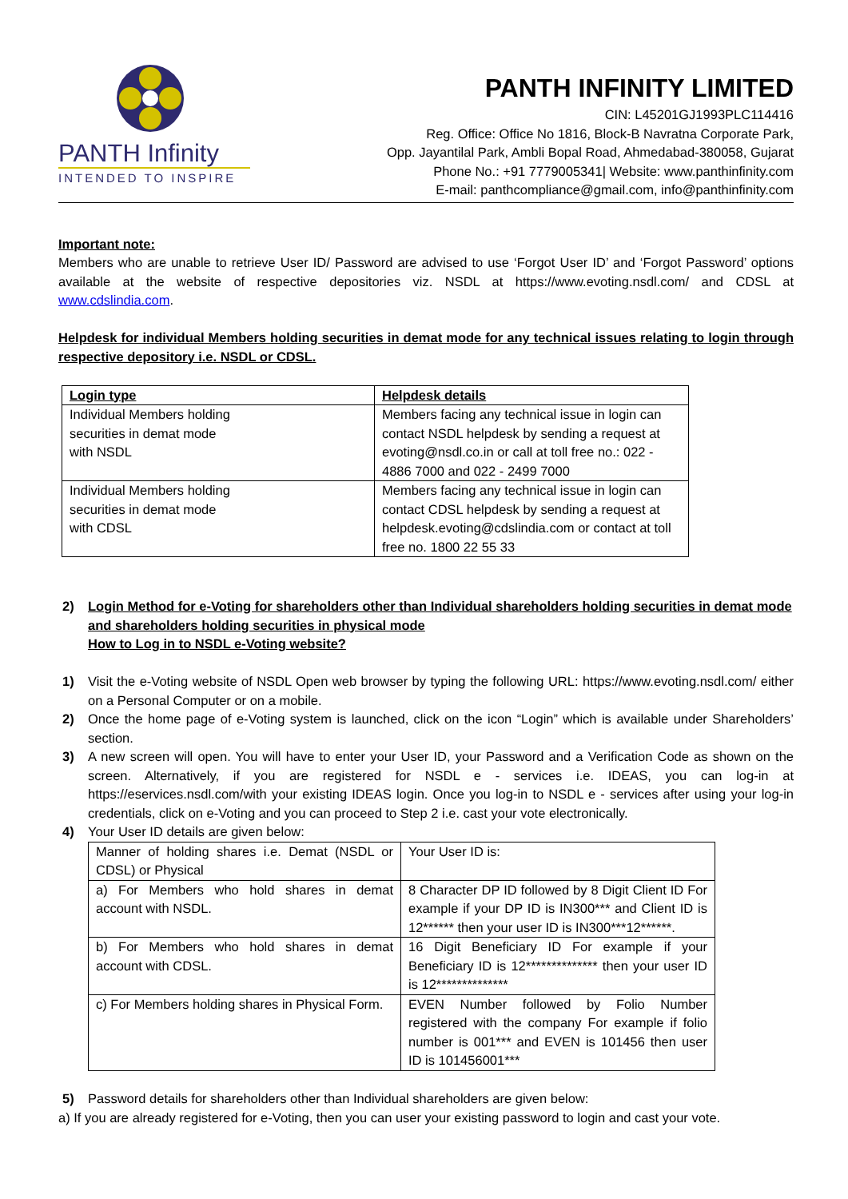PANTH Infinity
INTENDED TO INSPIRE
PANTH INFINITY LIMITED
CIN: L45201GJ1993PLC114416
Reg. Office: Office No 1816, Block-B Navratna Corporate Park,
Opp. Jayantilal Park, Ambli Bopal Road, Ahmedabad-380058, Gujarat
Phone No.: +91 7779005341| Website: www.panthinfinity.com
E-mail: panthcompliance@gmail.com, info@panthinfinity.com
Important note:
Members who are unable to retrieve User ID/ Password are advised to use ‘Forgot User ID’ and ‘Forgot Password’ options available at the website of respective depositories viz. NSDL at https://www.evoting.nsdl.com/ and CDSL at www.cdslindia.com.
Helpdesk for individual Members holding securities in demat mode for any technical issues relating to login through respective depository i.e. NSDL or CDSL.
| Login type | Helpdesk details |
| Individual Members holding securities in demat mode with NSDL | Members facing any technical issue in login can contact NSDL helpdesk by sending a request at evoting@nsdl.co.in or call at toll free no.: 022 - 4886 7000 and 022 - 2499 7000 |
| Individual Members holding securities in demat mode with CDSL | Members facing any technical issue in login can contact CDSL helpdesk by sending a request at helpdesk.evoting@cdslindia.com or contact at toll free no. 1800 22 55 33 |
2) Login Method for e-Voting for shareholders other than Individual shareholders holding securities in demat mode and shareholders holding securities in physical mode
How to Log in to NSDL e-Voting website?
1) Visit the e-Voting website of NSDL Open web browser by typing the following URL: https://www.evoting.nsdl.com/ either on a Personal Computer or on a mobile.
2) Once the home page of e-Voting system is launched, click on the icon “Login” which is available under Shareholders’ section.
3) A new screen will open. You will have to enter your User ID, your Password and a Verification Code as shown on the screen. Alternatively, if you are registered for NSDL e - services i.e. IDEAS, you can log-in at https://eservices.nsdl.com/with your existing IDEAS login. Once you log-in to NSDL e - services after using your log-in credentials, click on e-Voting and you can proceed to Step 2 i.e. cast your vote electronically.
4) Your User ID details are given below:
| Manner of holding shares i.e. Demat (NSDL or CDSL) or Physical | Your User ID is: |
| a) For Members who hold shares in demat account with NSDL. | 8 Character DP ID followed by 8 Digit Client ID For example if your DP ID is IN300*** and Client ID is 12****** then your user ID is IN300***12******. |
| b) For Members who hold shares in demat account with CDSL. | 16 Digit Beneficiary ID For example if your Beneficiary ID is 12************** then your user ID is 12************** |
| c) For Members holding shares in Physical Form. | EVEN Number followed by Folio Number registered with the company For example if folio number is 001*** and EVEN is 101456 then user ID is 101456001*** |
5) Password details for shareholders other than Individual shareholders are given below:
a) If you are already registered for e-Voting, then you can user your existing password to login and cast your vote.